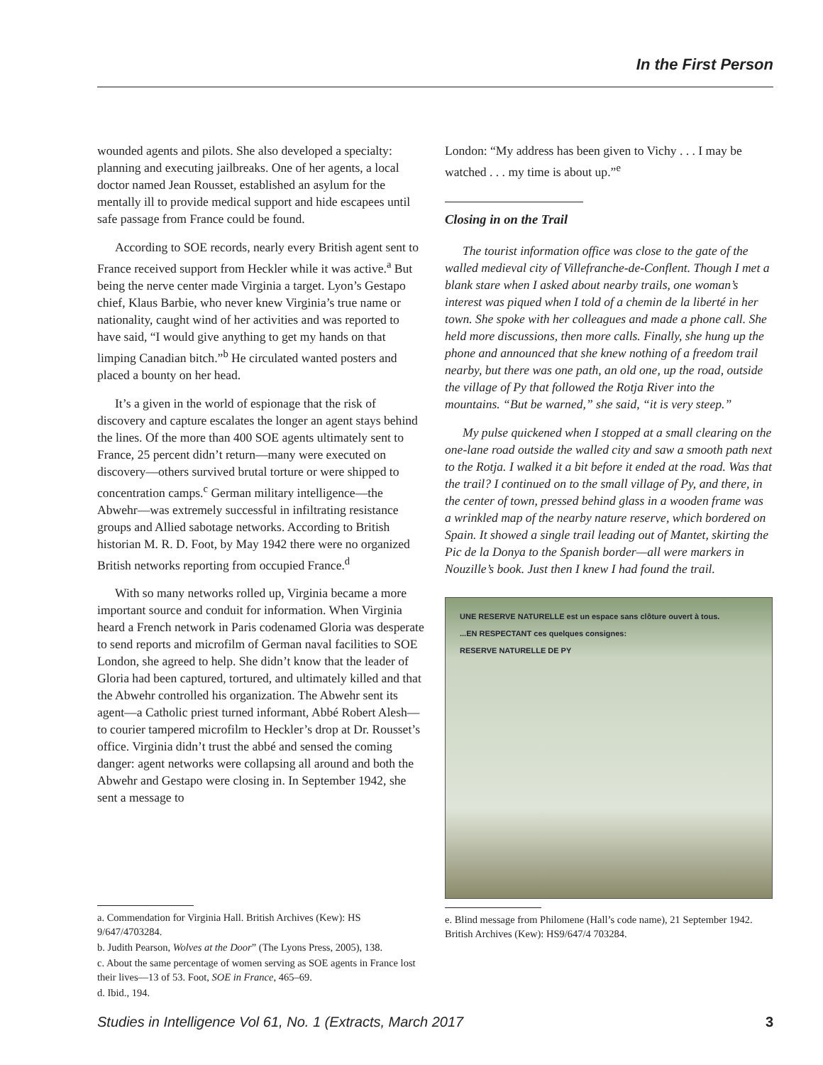In the First Person
wounded agents and pilots. She also developed a specialty: planning and executing jailbreaks. One of her agents, a local doctor named Jean Rousset, established an asylum for the mentally ill to provide medical support and hide escapees until safe passage from France could be found.
According to SOE records, nearly every British agent sent to France received support from Heckler while it was active.<sup>a</sup> But being the nerve center made Virginia a target. Lyon’s Gestapo chief, Klaus Barbie, who never knew Virginia’s true name or nationality, caught wind of her activities and was reported to have said, “I would give anything to get my hands on that limping Canadian bitch.”<sup>b</sup> He circulated wanted posters and placed a bounty on her head.
It’s a given in the world of espionage that the risk of discovery and capture escalates the longer an agent stays behind the lines. Of the more than 400 SOE agents ultimately sent to France, 25 percent didn’t return—many were executed on discovery—others survived brutal torture or were shipped to concentration camps.<sup>c</sup> German military intelligence—the Abwehr—was extremely successful in infiltrating resistance groups and Allied sabotage networks. According to British historian M. R. D. Foot, by May 1942 there were no organized British networks reporting from occupied France.<sup>d</sup>
With so many networks rolled up, Virginia became a more important source and conduit for information. When Virginia heard a French network in Paris codenamed Gloria was desperate to send reports and microfilm of German naval facilities to SOE London, she agreed to help. She didn’t know that the leader of Gloria had been captured, tortured, and ultimately killed and that the Abwehr controlled his organization. The Abwehr sent its agent—a Catholic priest turned informant, Abbé Robert Alesh—to courier tampered microfilm to Heckler’s drop at Dr. Rousset’s office. Virginia didn’t trust the abbé and sensed the coming danger: agent networks were collapsing all around and both the Abwehr and Gestapo were closing in. In September 1942, she sent a message to
a. Commendation for Virginia Hall. British Archives (Kew): HS 9/647/4703284.
b. Judith Pearson, Wolves at the Door” (The Lyons Press, 2005), 138.
c. About the same percentage of women serving as SOE agents in France lost their lives—13 of 53. Foot, SOE in France, 465–69.
d. Ibid., 194.
London: “My address has been given to Vichy . . . I may be watched . . . my time is about up.”<sup>e</sup>
Closing in on the Trail
The tourist information office was close to the gate of the walled medieval city of Villefranche-de-Conflent. Though I met a blank stare when I asked about nearby trails, one woman’s interest was piqued when I told of a chemin de la liberté in her town. She spoke with her colleagues and made a phone call. She held more discussions, then more calls. Finally, she hung up the phone and announced that she knew nothing of a freedom trail nearby, but there was one path, an old one, up the road, outside the village of Py that followed the Rotja River into the mountains. “But be warned,” she said, “it is very steep.”
My pulse quickened when I stopped at a small clearing on the one-lane road outside the walled city and saw a smooth path next to the Rotja. I walked it a bit before it ended at the road. Was that the trail? I continued on to the small village of Py, and there, in the center of town, pressed behind glass in a wooden frame was a wrinkled map of the nearby nature reserve, which bordered on Spain. It showed a single trail leading out of Mantet, skirting the Pic de la Donya to the Spanish border—all were markers in Nouzille’s book. Just then I knew I had found the trail.
UNE RESERVE NATURELLE est un espace sans clôture ouvert à tous.
...EN RESPECTANT ces quelques consignes:
RESERVE NATURELLE DE PY
e. Blind message from Philomene (Hall’s code name), 21 September 1942. British Archives (Kew): HS9/647/4 703284.
Studies in Intelligence Vol 61, No. 1 (Extracts, March 2017 3